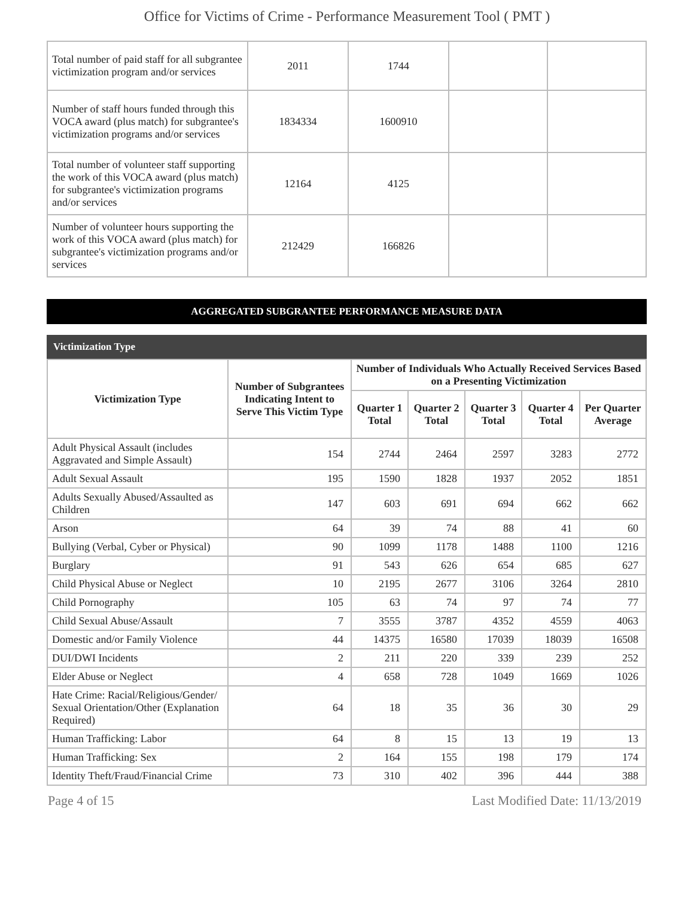Office for Victims of Crime - Performance Measurement Tool ( PMT )
| Total number of paid staff for all subgrantee victimization program and/or services | 2011 | 1744 | | |
| Number of staff hours funded through this VOCA award (plus match) for subgrantee's victimization programs and/or services | 1834334 | 1600910 | | |
| Total number of volunteer staff supporting the work of this VOCA award (plus match) for subgrantee's victimization programs and/or services | 12164 | 4125 | | |
| Number of volunteer hours supporting the work of this VOCA award (plus match) for subgrantee's victimization programs and/or services | 212429 | 166826 | | |
AGGREGATED SUBGRANTEE PERFORMANCE MEASURE DATA
Victimization Type
| Victimization Type | Number of Subgrantees Indicating Intent to Serve This Victim Type | Number of Individuals Who Actually Received Services Based on a Presenting Victimization | | | | |
| --- | --- | --- | --- | --- | --- | --- |
| | | Quarter 1 Total | Quarter 2 Total | Quarter 3 Total | Quarter 4 Total | Per Quarter Average |
| Adult Physical Assault (includes Aggravated and Simple Assault) | 154 | 2744 | 2464 | 2597 | 3283 | 2772 |
| Adult Sexual Assault | 195 | 1590 | 1828 | 1937 | 2052 | 1851 |
| Adults Sexually Abused/Assaulted as Children | 147 | 603 | 691 | 694 | 662 | 662 |
| Arson | 64 | 39 | 74 | 88 | 41 | 60 |
| Bullying (Verbal, Cyber or Physical) | 90 | 1099 | 1178 | 1488 | 1100 | 1216 |
| Burglary | 91 | 543 | 626 | 654 | 685 | 627 |
| Child Physical Abuse or Neglect | 10 | 2195 | 2677 | 3106 | 3264 | 2810 |
| Child Pornography | 105 | 63 | 74 | 97 | 74 | 77 |
| Child Sexual Abuse/Assault | 7 | 3555 | 3787 | 4352 | 4559 | 4063 |
| Domestic and/or Family Violence | 44 | 14375 | 16580 | 17039 | 18039 | 16508 |
| DUI/DWI Incidents | 2 | 211 | 220 | 339 | 239 | 252 |
| Elder Abuse or Neglect | 4 | 658 | 728 | 1049 | 1669 | 1026 |
| Hate Crime: Racial/Religious/Gender/ Sexual Orientation/Other (Explanation Required) | 64 | 18 | 35 | 36 | 30 | 29 |
| Human Trafficking: Labor | 64 | 8 | 15 | 13 | 19 | 13 |
| Human Trafficking: Sex | 2 | 164 | 155 | 198 | 179 | 174 |
| Identity Theft/Fraud/Financial Crime | 73 | 310 | 402 | 396 | 444 | 388 |
Page 4 of 15 Last Modified Date: 11/13/2019